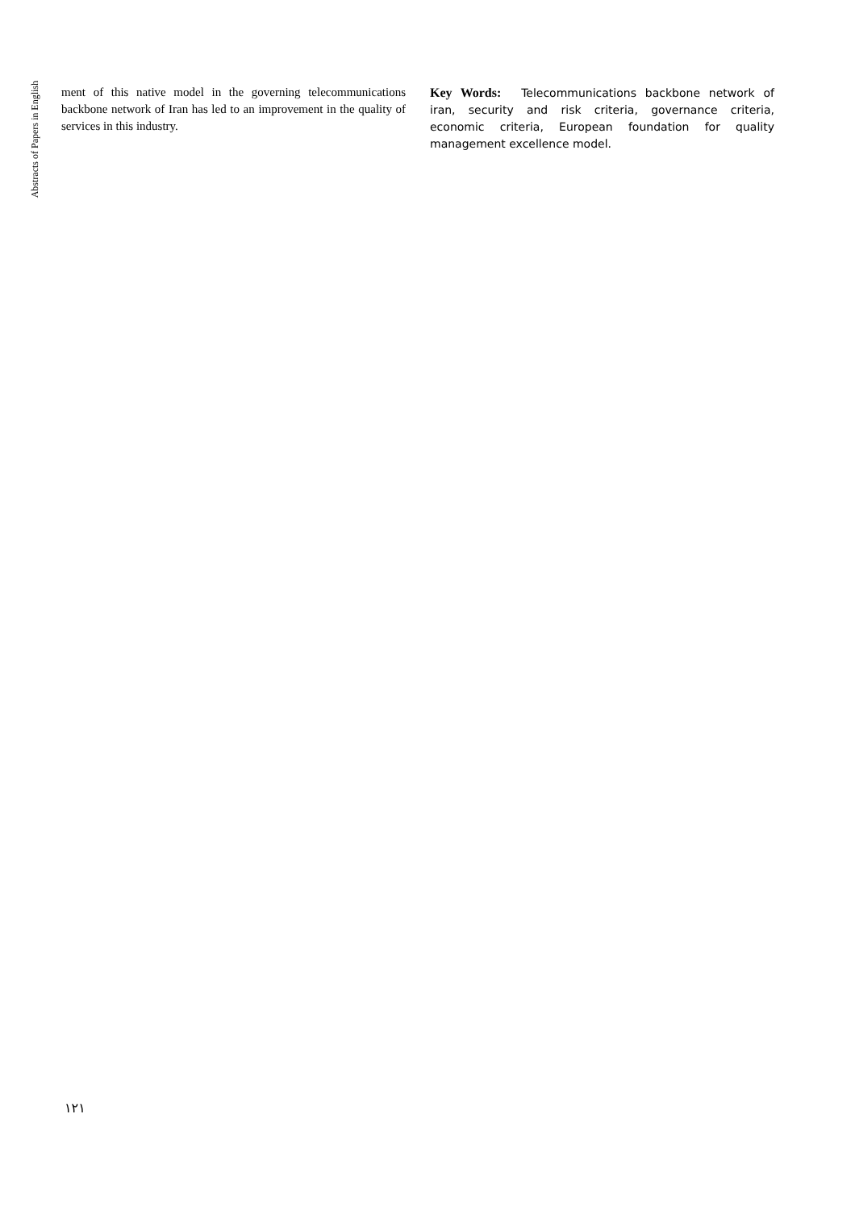Abstracts of Papers in English
ment of this native model in the governing telecommunications backbone network of Iran has led to an improvement in the quality of services in this industry.
Key Words: Telecommunications backbone network of iran, security and risk criteria, governance criteria, economic criteria, European foundation for quality management excellence model.
۱۲۱